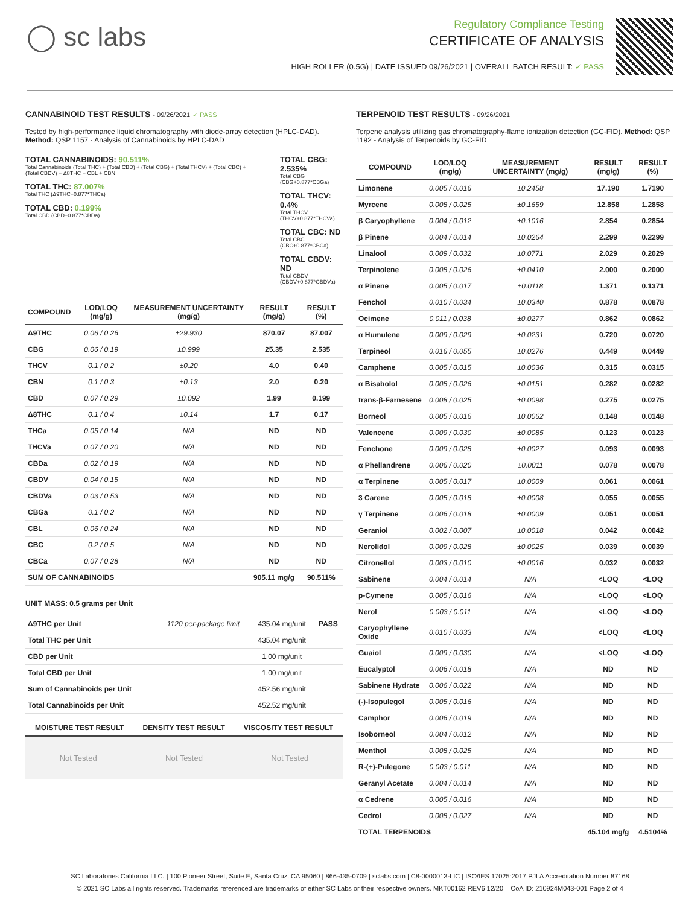◯ sc labs
Regulatory Compliance Testing
CERTIFICATE OF ANALYSIS
HIGH ROLLER (0.5G) | DATE ISSUED 09/26/2021 | OVERALL BATCH RESULT: ✓ PASS
CANNABINOID TEST RESULTS - 09/26/2021 ✓ PASS
Tested by high-performance liquid chromatography with diode-array detection (HPLC-DAD). Method: QSP 1157 - Analysis of Cannabinoids by HPLC-DAD
TOTAL CANNABINOIDS: 90.511%
Total Cannabinoids (Total THC) + (Total CBD) + (Total CBG) + (Total THCV) + (Total CBC) + (Total CBDV) + Δ8THC + CBL + CBN
TOTAL THC: 87.007%
Total THC (Δ9THC+0.877*THCa)
TOTAL CBD: 0.199%
Total CBD (CBD+0.877*CBDa)
TOTAL CBG: 2.535%
Total CBG (CBG+0.877*CBGa)
TOTAL THCV: 0.4%
Total THCV (THCV+0.877*THCVa)
TOTAL CBC: ND
Total CBC (CBC+0.877*CBCa)
TOTAL CBDV: ND
Total CBDV (CBDV+0.877*CBDVa)
| COMPOUND | LOD/LOQ (mg/g) | MEASUREMENT UNCERTAINTY (mg/g) | RESULT (mg/g) | RESULT (%) |
| --- | --- | --- | --- | --- |
| Δ9THC | 0.06 / 0.26 | ±29.930 | 870.07 | 87.007 |
| CBG | 0.06 / 0.19 | ±0.999 | 25.35 | 2.535 |
| THCV | 0.1 / 0.2 | ±0.20 | 4.0 | 0.40 |
| CBN | 0.1 / 0.3 | ±0.13 | 2.0 | 0.20 |
| CBD | 0.07 / 0.29 | ±0.092 | 1.99 | 0.199 |
| Δ8THC | 0.1 / 0.4 | ±0.14 | 1.7 | 0.17 |
| THCa | 0.05 / 0.14 | N/A | ND | ND |
| THCVa | 0.07 / 0.20 | N/A | ND | ND |
| CBDa | 0.02 / 0.19 | N/A | ND | ND |
| CBDV | 0.04 / 0.15 | N/A | ND | ND |
| CBDVa | 0.03 / 0.53 | N/A | ND | ND |
| CBGa | 0.1 / 0.2 | N/A | ND | ND |
| CBL | 0.06 / 0.24 | N/A | ND | ND |
| CBC | 0.2 / 0.5 | N/A | ND | ND |
| CBCa | 0.07 / 0.28 | N/A | ND | ND |
| SUM OF CANNABINOIDS | | | 905.11 mg/g | 90.511% |
UNIT MASS: 0.5 grams per Unit
| Δ9THC per Unit | 1120 per-package limit | 435.04 mg/unit | PASS |
| Total THC per Unit | | 435.04 mg/unit | |
| CBD per Unit | | 1.00 mg/unit | |
| Total CBD per Unit | | 1.00 mg/unit | |
| Sum of Cannabinoids per Unit | | 452.56 mg/unit | |
| Total Cannabinoids per Unit | | 452.52 mg/unit | |
| MOISTURE TEST RESULT | DENSITY TEST RESULT | VISCOSITY TEST RESULT |
| --- | --- | --- |
Not Tested Not Tested Not Tested
TERPENOID TEST RESULTS - 09/26/2021
Terpene analysis utilizing gas chromatography-flame ionization detection (GC-FID). Method: QSP 1192 - Analysis of Terpenoids by GC-FID
| COMPOUND | LOD/LOQ (mg/g) | MEASUREMENT UNCERTAINTY (mg/g) | RESULT (mg/g) | RESULT (%) |
| --- | --- | --- | --- | --- |
| Limonene | 0.005 / 0.016 | ±0.2458 | 17.190 | 1.7190 |
| Myrcene | 0.008 / 0.025 | ±0.1659 | 12.858 | 1.2858 |
| β Caryophyllene | 0.004 / 0.012 | ±0.1016 | 2.854 | 0.2854 |
| β Pinene | 0.004 / 0.014 | ±0.0264 | 2.299 | 0.2299 |
| Linalool | 0.009 / 0.032 | ±0.0771 | 2.029 | 0.2029 |
| Terpinolene | 0.008 / 0.026 | ±0.0410 | 2.000 | 0.2000 |
| α Pinene | 0.005 / 0.017 | ±0.0118 | 1.371 | 0.1371 |
| Fenchol | 0.010 / 0.034 | ±0.0340 | 0.878 | 0.0878 |
| Ocimene | 0.011 / 0.038 | ±0.0277 | 0.862 | 0.0862 |
| α Humulene | 0.009 / 0.029 | ±0.0231 | 0.720 | 0.0720 |
| Terpineol | 0.016 / 0.055 | ±0.0276 | 0.449 | 0.0449 |
| Camphene | 0.005 / 0.015 | ±0.0036 | 0.315 | 0.0315 |
| α Bisabolol | 0.008 / 0.026 | ±0.0151 | 0.282 | 0.0282 |
| trans-β-Farnesene | 0.008 / 0.025 | ±0.0098 | 0.275 | 0.0275 |
| Borneol | 0.005 / 0.016 | ±0.0062 | 0.148 | 0.0148 |
| Valencene | 0.009 / 0.030 | ±0.0085 | 0.123 | 0.0123 |
| Fenchone | 0.009 / 0.028 | ±0.0027 | 0.093 | 0.0093 |
| α Phellandrene | 0.006 / 0.020 | ±0.0011 | 0.078 | 0.0078 |
| α Terpinene | 0.005 / 0.017 | ±0.0009 | 0.061 | 0.0061 |
| 3 Carene | 0.005 / 0.018 | ±0.0008 | 0.055 | 0.0055 |
| γ Terpinene | 0.006 / 0.018 | ±0.0009 | 0.051 | 0.0051 |
| Geraniol | 0.002 / 0.007 | ±0.0018 | 0.042 | 0.0042 |
| Nerolidol | 0.009 / 0.028 | ±0.0025 | 0.039 | 0.0039 |
| Citronellol | 0.003 / 0.010 | ±0.0016 | 0.032 | 0.0032 |
| Sabinene | 0.004 / 0.014 | N/A | <LOQ | <LOQ |
| p-Cymene | 0.005 / 0.016 | N/A | <LOQ | <LOQ |
| Nerol | 0.003 / 0.011 | N/A | <LOQ | <LOQ |
| Caryophyllene Oxide | 0.010 / 0.033 | N/A | <LOQ | <LOQ |
| Guaiol | 0.009 / 0.030 | N/A | <LOQ | <LOQ |
| Eucalyptol | 0.006 / 0.018 | N/A | ND | ND |
| Sabinene Hydrate | 0.006 / 0.022 | N/A | ND | ND |
| (-)-Isopulegol | 0.005 / 0.016 | N/A | ND | ND |
| Camphor | 0.006 / 0.019 | N/A | ND | ND |
| Isoborneol | 0.004 / 0.012 | N/A | ND | ND |
| Menthol | 0.008 / 0.025 | N/A | ND | ND |
| R-(+)-Pulegone | 0.003 / 0.011 | N/A | ND | ND |
| Geranyl Acetate | 0.004 / 0.014 | N/A | ND | ND |
| α Cedrene | 0.005 / 0.016 | N/A | ND | ND |
| Cedrol | 0.008 / 0.027 | N/A | ND | ND |
| TOTAL TERPENOIDS | | | 45.104 mg/g | 4.5104% |
SC Laboratories California LLC. | 100 Pioneer Street, Suite E, Santa Cruz, CA 95060 | 866-435-0709 | sclabs.com | C8-0000013-LIC | ISO/IES 17025:2017 PJLA Accreditation Number 87168
© 2021 SC Labs all rights reserved. Trademarks referenced are trademarks of either SC Labs or their respective owners. MKT00162 REV6 12/20 CoA ID: 210924M043-001 Page 2 of 4